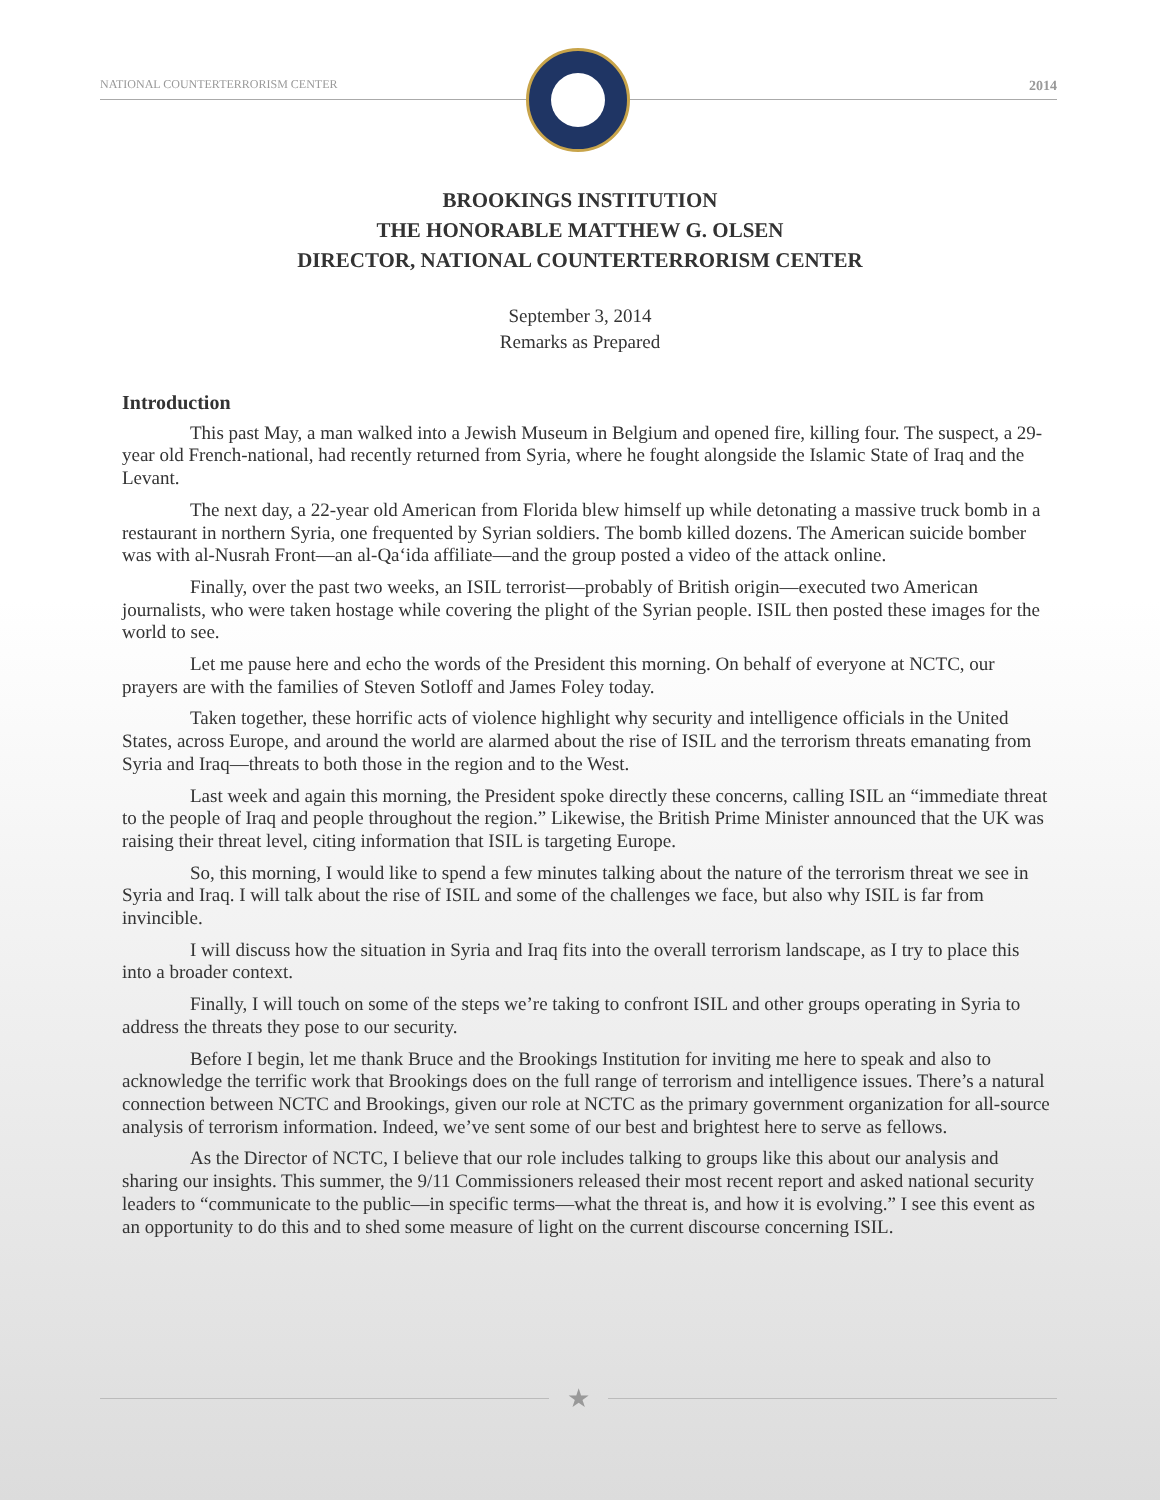NATIONAL COUNTERTERRORISM CENTER
2014
BROOKINGS INSTITUTION
THE HONORABLE MATTHEW G. OLSEN
DIRECTOR, NATIONAL COUNTERTERRORISM CENTER
September 3, 2014
Remarks as Prepared
Introduction
This past May, a man walked into a Jewish Museum in Belgium and opened fire, killing four. The suspect, a 29-year old French-national, had recently returned from Syria, where he fought alongside the Islamic State of Iraq and the Levant.
The next day, a 22-year old American from Florida blew himself up while detonating a massive truck bomb in a restaurant in northern Syria, one frequented by Syrian soldiers. The bomb killed dozens. The American suicide bomber was with al-Nusrah Front—an al-Qa‘ida affiliate—and the group posted a video of the attack online.
Finally, over the past two weeks, an ISIL terrorist—probably of British origin—executed two American journalists, who were taken hostage while covering the plight of the Syrian people. ISIL then posted these images for the world to see.
Let me pause here and echo the words of the President this morning. On behalf of everyone at NCTC, our prayers are with the families of Steven Sotloff and James Foley today.
Taken together, these horrific acts of violence highlight why security and intelligence officials in the United States, across Europe, and around the world are alarmed about the rise of ISIL and the terrorism threats emanating from Syria and Iraq—threats to both those in the region and to the West.
Last week and again this morning, the President spoke directly these concerns, calling ISIL an “immediate threat to the people of Iraq and people throughout the region.” Likewise, the British Prime Minister announced that the UK was raising their threat level, citing information that ISIL is targeting Europe.
So, this morning, I would like to spend a few minutes talking about the nature of the terrorism threat we see in Syria and Iraq. I will talk about the rise of ISIL and some of the challenges we face, but also why ISIL is far from invincible.
I will discuss how the situation in Syria and Iraq fits into the overall terrorism landscape, as I try to place this into a broader context.
Finally, I will touch on some of the steps we’re taking to confront ISIL and other groups operating in Syria to address the threats they pose to our security.
Before I begin, let me thank Bruce and the Brookings Institution for inviting me here to speak and also to acknowledge the terrific work that Brookings does on the full range of terrorism and intelligence issues. There’s a natural connection between NCTC and Brookings, given our role at NCTC as the primary government organization for all-source analysis of terrorism information. Indeed, we’ve sent some of our best and brightest here to serve as fellows.
As the Director of NCTC, I believe that our role includes talking to groups like this about our analysis and sharing our insights. This summer, the 9/11 Commissioners released their most recent report and asked national security leaders to “communicate to the public—in specific terms—what the threat is, and how it is evolving.” I see this event as an opportunity to do this and to shed some measure of light on the current discourse concerning ISIL.
★